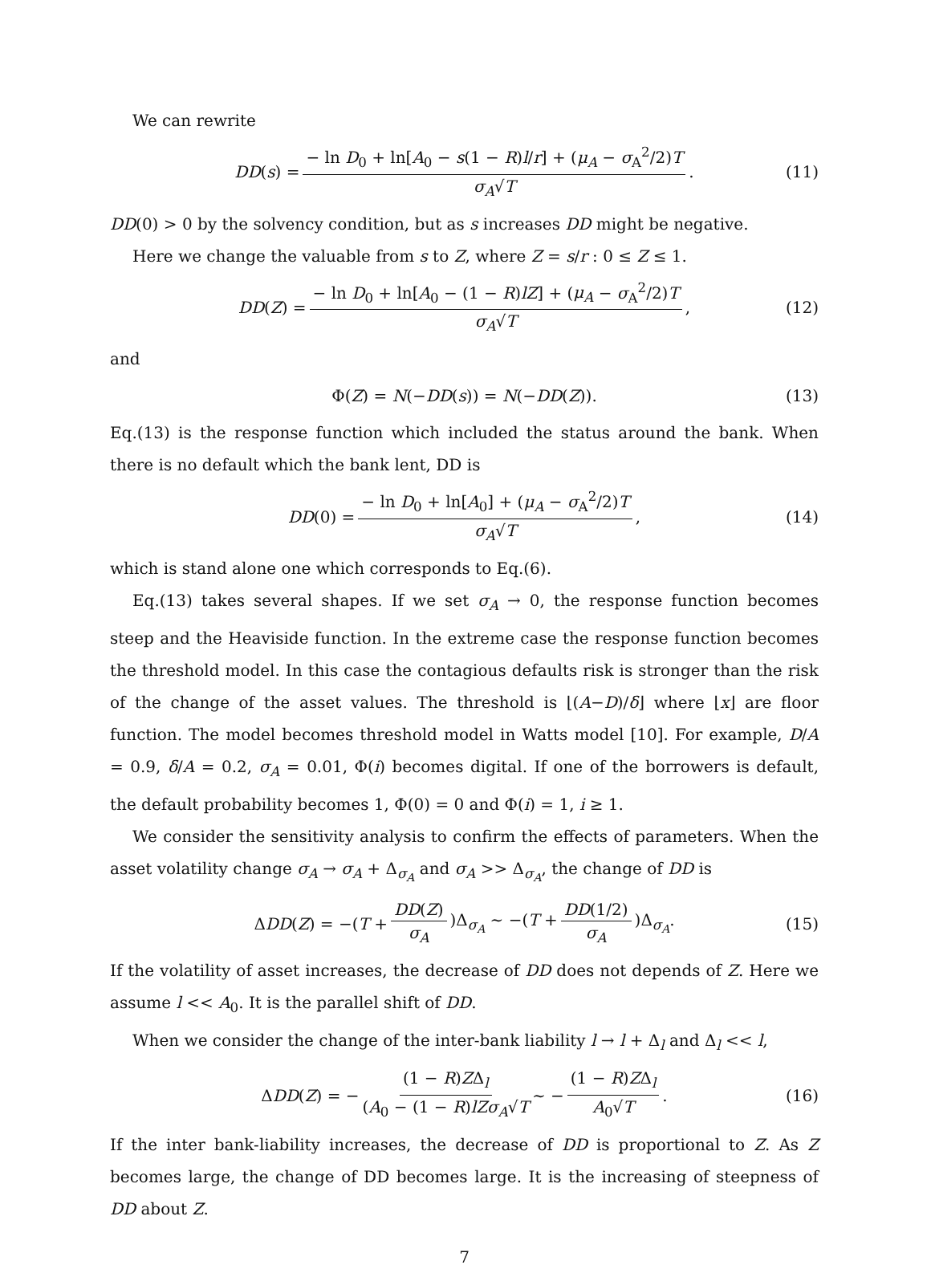We can rewrite
DD(s) = − ln D<sub>0</sub> + ln[A<sub>0</sub> − s(1 − R)l/r] + (μ<sub>A</sub> − σ<sub>A</sub><sup>2</sup>/2)T σ<sub>A</sub>√T. (11)
DD(0) > 0 by the solvency condition, but as s increases DD might be negative.
Here we change the valuable from s to Z, where Z = s/r : 0 ≤ Z ≤ 1.
DD(Z) = − ln D<sub>0</sub> + ln[A<sub>0</sub> − (1 − R)lZ] + (μ<sub>A</sub> − σ<sub>A</sub><sup>2</sup>/2)T σ<sub>A</sub>√T, (12)
and
Φ(Z) = N(−DD(s)) = N(−DD(Z)). (13)
Eq.(13) is the response function which included the status around the bank. When there is no default which the bank lent, DD is
DD(0) = − ln D<sub>0</sub> + ln[A<sub>0</sub>] + (μ<sub>A</sub> − σ<sub>A</sub><sup>2</sup>/2)T σ<sub>A</sub>√T, (14)
which is stand alone one which corresponds to Eq.(6).
Eq.(13) takes several shapes. If we set σ<sub>A</sub> → 0, the response function becomes steep and the Heaviside function. In the extreme case the response function becomes the threshold model. In this case the contagious defaults risk is stronger than the risk of the change of the asset values. The threshold is ⌊(A−D)/δ⌋ where ⌊x⌋ are floor function. The model becomes threshold model in Watts model [10]. For example, D/A = 0.9, δ/A = 0.2, σ<sub>A</sub> = 0.01, Φ(i) becomes digital. If one of the borrowers is default, the default probability becomes 1, Φ(0) = 0 and Φ(i) = 1, i ≥ 1.
We consider the sensitivity analysis to confirm the effects of parameters. When the asset volatility change σ<sub>A</sub> → σ<sub>A</sub> + Δ<sub>σ<sub>A</sub></sub> and σ<sub>A</sub> >> Δ<sub>σ<sub>A</sub></sub>, the change of DD is
ΔDD(Z) = −(T + DD(Z) σ<sub>A</sub>)Δ<sub>σ<sub>A</sub></sub> ∼ −(T + DD(1/2) σ<sub>A</sub>)Δ<sub>σ<sub>A</sub></sub>. (15)
If the volatility of asset increases, the decrease of DD does not depends of Z. Here we assume l << A<sub>0</sub>. It is the parallel shift of DD.
When we consider the change of the inter-bank liability l → l + Δ<sub>l</sub> and Δ<sub>l</sub> << l,
ΔDD(Z) = − (1 − R)ZΔ<sub>l</sub> (A<sub>0</sub> − (1 − R)lZσ<sub>A</sub>√T ∼ − (1 − R)ZΔ<sub>l</sub> A<sub>0</sub>√T. (16)
If the inter bank-liability increases, the decrease of DD is proportional to Z. As Z becomes large, the change of DD becomes large. It is the increasing of steepness of DD about Z.
7